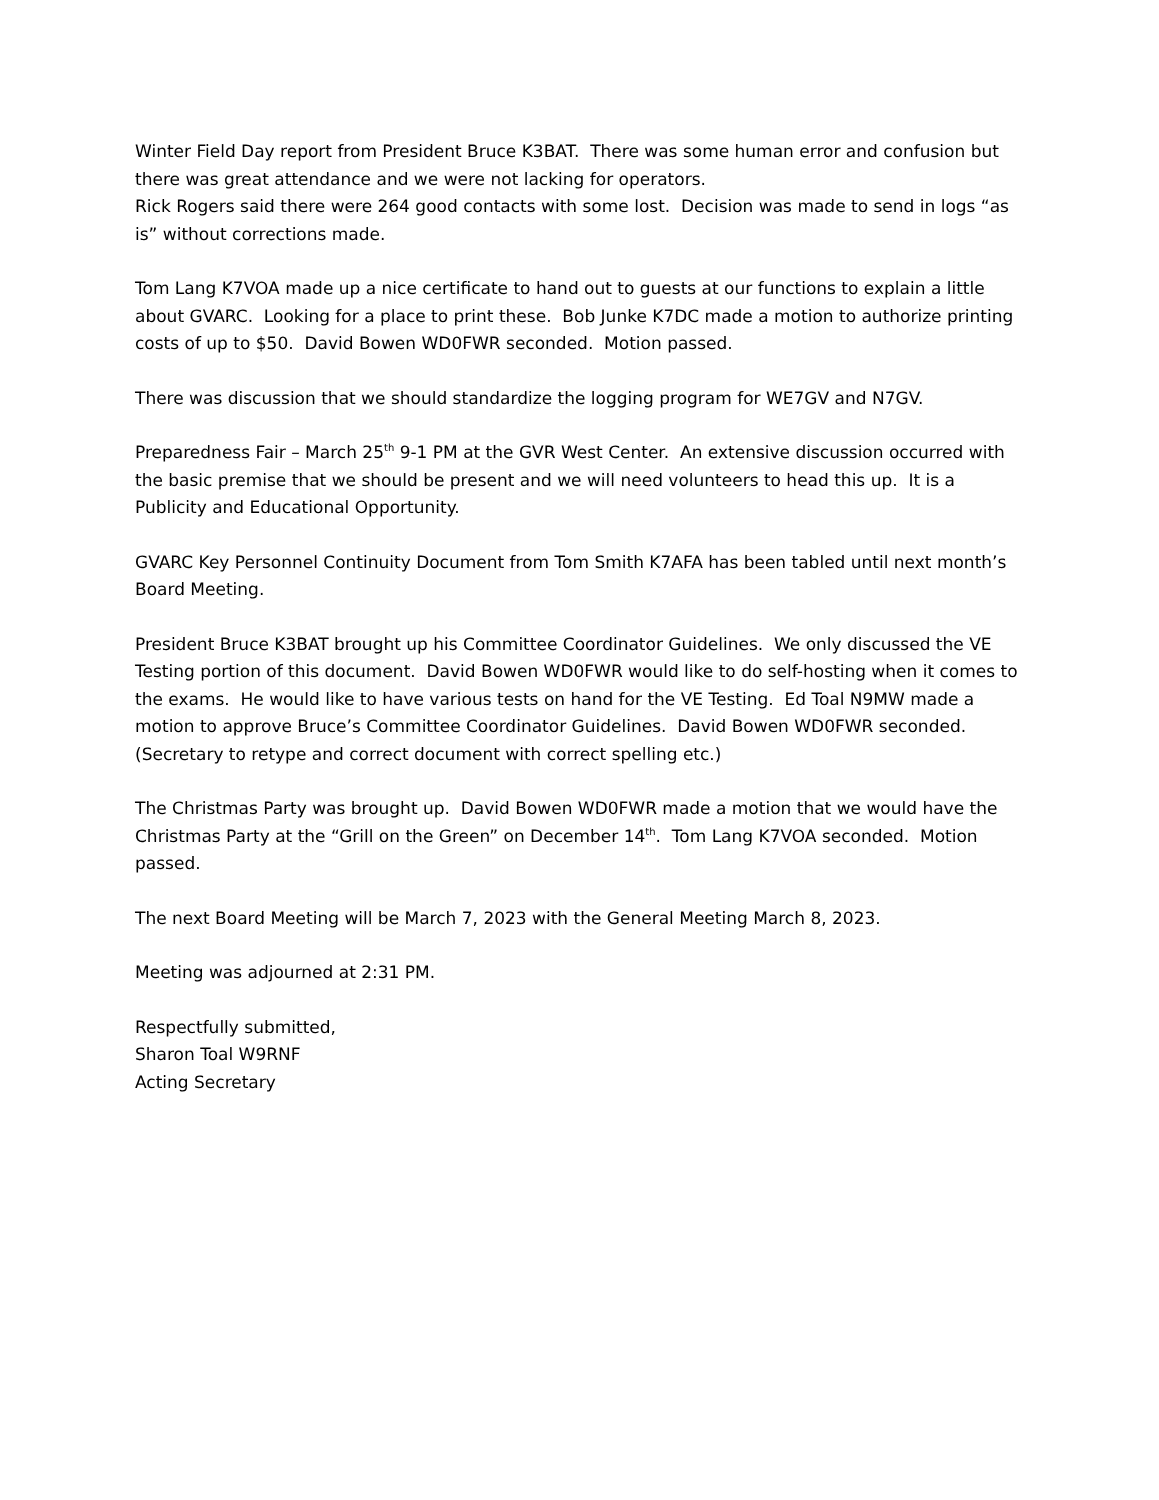Winter Field Day report from President Bruce K3BAT. There was some human error and confusion but there was great attendance and we were not lacking for operators.
Rick Rogers said there were 264 good contacts with some lost. Decision was made to send in logs “as is” without corrections made.
Tom Lang K7VOA made up a nice certificate to hand out to guests at our functions to explain a little about GVARC. Looking for a place to print these. Bob Junke K7DC made a motion to authorize printing costs of up to $50. David Bowen WD0FWR seconded. Motion passed.
There was discussion that we should standardize the logging program for WE7GV and N7GV.
Preparedness Fair – March 25<sup>th</sup> 9-1 PM at the GVR West Center. An extensive discussion occurred with the basic premise that we should be present and we will need volunteers to head this up. It is a Publicity and Educational Opportunity.
GVARC Key Personnel Continuity Document from Tom Smith K7AFA has been tabled until next month’s Board Meeting.
President Bruce K3BAT brought up his Committee Coordinator Guidelines. We only discussed the VE Testing portion of this document. David Bowen WD0FWR would like to do self-hosting when it comes to the exams. He would like to have various tests on hand for the VE Testing. Ed Toal N9MW made a motion to approve Bruce’s Committee Coordinator Guidelines. David Bowen WD0FWR seconded. (Secretary to retype and correct document with correct spelling etc.)
The Christmas Party was brought up. David Bowen WD0FWR made a motion that we would have the Christmas Party at the “Grill on the Green” on December 14<sup>th</sup>. Tom Lang K7VOA seconded. Motion passed.
The next Board Meeting will be March 7, 2023 with the General Meeting March 8, 2023.
Meeting was adjourned at 2:31 PM.
Respectfully submitted,
Sharon Toal W9RNF
Acting Secretary